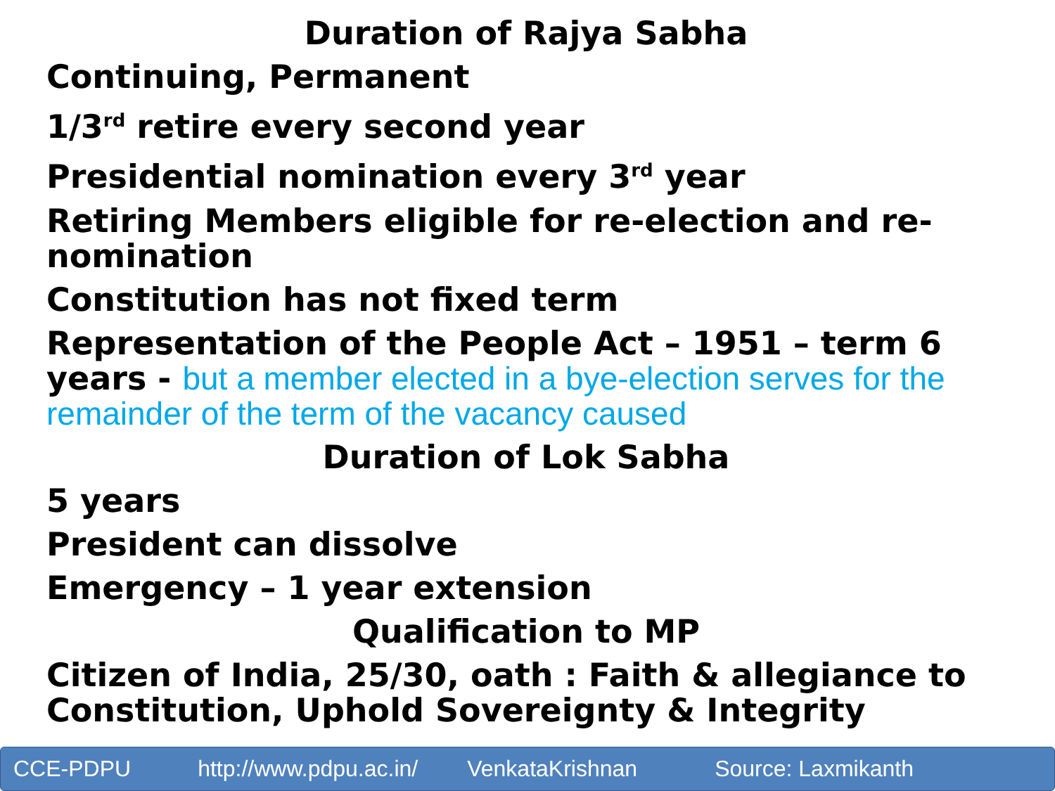Duration of Rajya Sabha
Continuing, Permanent
1/3<sup>rd</sup> retire every second year
Presidential nomination every 3<sup>rd</sup> year
Retiring Members eligible for re-election and re-nomination
Constitution has not fixed term
Representation of the People Act – 1951 – term 6 years - but a member elected in a bye-election serves for the remainder of the term of the vacancy caused
Duration of Lok Sabha
5 years
President can dissolve
Emergency – 1 year extension
Qualification to MP
Citizen of India, 25/30, oath : Faith & allegiance to Constitution, Uphold Sovereignty & Integrity
CCE-PDPU http://www.pdpu.ac.in/ VenkataKrishnan Source: Laxmikanth